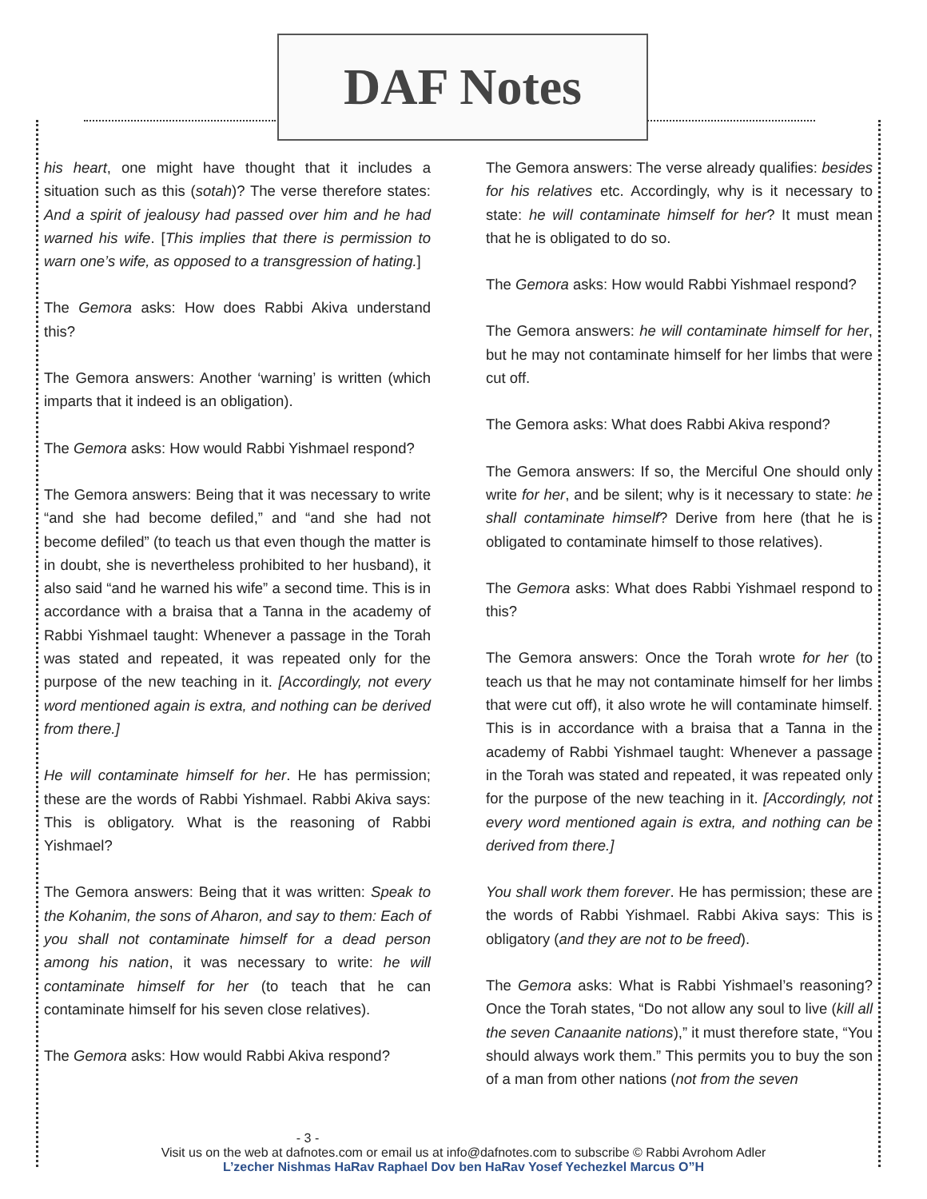DAF Notes
his heart, one might have thought that it includes a situation such as this (sotah)? The verse therefore states: And a spirit of jealousy had passed over him and he had warned his wife. [This implies that there is permission to warn one’s wife, as opposed to a transgression of hating.]
The Gemora asks: How does Rabbi Akiva understand this?
The Gemora answers: Another ‘warning’ is written (which imparts that it indeed is an obligation).
The Gemora asks: How would Rabbi Yishmael respond?
The Gemora answers: Being that it was necessary to write “and she had become defiled,” and “and she had not become defiled” (to teach us that even though the matter is in doubt, she is nevertheless prohibited to her husband), it also said “and he warned his wife” a second time. This is in accordance with a braisa that a Tanna in the academy of Rabbi Yishmael taught: Whenever a passage in the Torah was stated and repeated, it was repeated only for the purpose of the new teaching in it. [Accordingly, not every word mentioned again is extra, and nothing can be derived from there.]
He will contaminate himself for her. He has permission; these are the words of Rabbi Yishmael. Rabbi Akiva says: This is obligatory. What is the reasoning of Rabbi Yishmael?
The Gemora answers: Being that it was written: Speak to the Kohanim, the sons of Aharon, and say to them: Each of you shall not contaminate himself for a dead person among his nation, it was necessary to write: he will contaminate himself for her (to teach that he can contaminate himself for his seven close relatives).
The Gemora asks: How would Rabbi Akiva respond?
The Gemora answers: The verse already qualifies: besides for his relatives etc. Accordingly, why is it necessary to state: he will contaminate himself for her? It must mean that he is obligated to do so.
The Gemora asks: How would Rabbi Yishmael respond?
The Gemora answers: he will contaminate himself for her, but he may not contaminate himself for her limbs that were cut off.
The Gemora asks: What does Rabbi Akiva respond?
The Gemora answers: If so, the Merciful One should only write for her, and be silent; why is it necessary to state: he shall contaminate himself? Derive from here (that he is obligated to contaminate himself to those relatives).
The Gemora asks: What does Rabbi Yishmael respond to this?
The Gemora answers: Once the Torah wrote for her (to teach us that he may not contaminate himself for her limbs that were cut off), it also wrote he will contaminate himself. This is in accordance with a braisa that a Tanna in the academy of Rabbi Yishmael taught: Whenever a passage in the Torah was stated and repeated, it was repeated only for the purpose of the new teaching in it. [Accordingly, not every word mentioned again is extra, and nothing can be derived from there.]
You shall work them forever. He has permission; these are the words of Rabbi Yishmael. Rabbi Akiva says: This is obligatory (and they are not to be freed).
The Gemora asks: What is Rabbi Yishmael’s reasoning? Once the Torah states, “Do not allow any soul to live (kill all the seven Canaanite nations),” it must therefore state, “You should always work them.” This permits you to buy the son of a man from other nations (not from the seven
- 3 -
Visit us on the web at dafnotes.com or email us at info@dafnotes.com to subscribe © Rabbi Avrohom Adler
L’zecher Nishmas HaRav Raphael Dov ben HaRav Yosef Yechezkel Marcus O”H